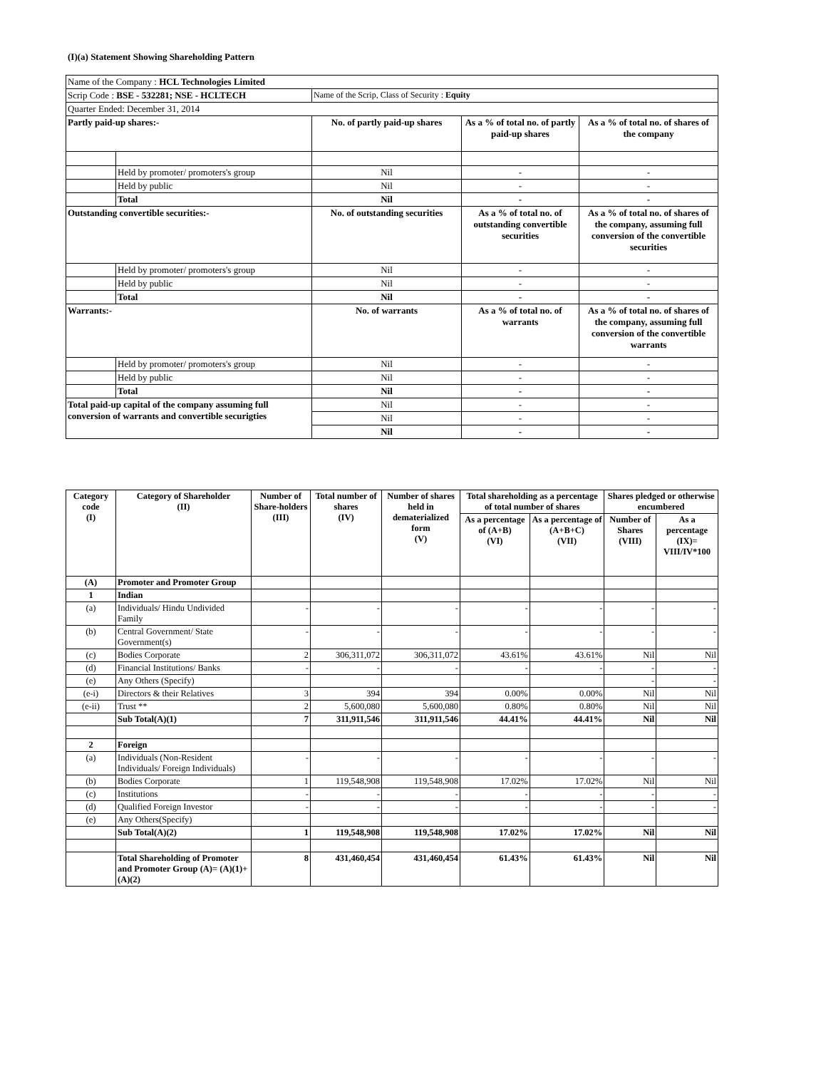(I)(a) Statement Showing Shareholding Pattern
| Name of the Company : HCL Technologies Limited | | | | |
| Scrip Code : BSE - 532281; NSE - HCLTECH | | Name of the Scrip, Class of Security : Equity | | |
| Quarter Ended: December 31, 2014 | | | | |
| Partly paid-up shares:- | | No. of partly paid-up shares | As a % of total no. of partly paid-up shares | As a % of total no. of shares of the company |
| | Held by promoter/ promoters's group | Nil | - | - |
| | Held by public | Nil | - | - |
| | Total | Nil | - | - |
| Outstanding convertible securities:- | | No. of outstanding securities | As a % of total no. of outstanding convertible securities | As a % of total no. of shares of the company, assuming full conversion of the convertible securities |
| | Held by promoter/ promoters's group | Nil | - | - |
| | Held by public | Nil | - | - |
| | Total | Nil | - | - |
| Warrants:- | | No. of warrants | As a % of total no. of warrants | As a % of total no. of shares of the company, assuming full conversion of the convertible warrants |
| | Held by promoter/ promoters's group | Nil | - | - |
| | Held by public | Nil | - | - |
| | Total | Nil | - | - |
| Total paid-up capital of the company assuming full conversion of warrants and convertible securigties | | Nil | - | - |
| | | Nil | - | - |
| | | Nil | - | - |
| Category code (I) | Category of Shareholder (II) | Number of Share-holders (III) | Total number of shares (IV) | Number of shares held in dematerialized form (V) | Total shareholding as a percentage of total number of shares | | Shares pledged or otherwise encumbered | |
| --- | --- | --- | --- | --- | --- | --- | --- | --- |
| | | | | | As a percentage of (A+B) (VI) | As a percentage of (A+B+C) (VII) | Number of Shares (VIII) | As a percentage (IX)= VIII/IV*100 |
| (A) | Promoter and Promoter Group | | | | | | | |
| 1 | Indian | | | | | | | |
| (a) | Individuals/ Hindu Undivided Family | - | - | - | - | - | - | - |
| (b) | Central Government/ State Government(s) | - | - | - | - | - | - | - |
| (c) | Bodies Corporate | 2 | 306,311,072 | 306,311,072 | 43.61% | 43.61% | Nil | Nil |
| (d) | Financial Institutions/ Banks | - | - | - | - | - | - | - |
| (e) | Any Others (Specify) | | | | | | - | - |
| (e-i) | Directors & their Relatives | 3 | 394 | 394 | 0.00% | 0.00% | Nil | Nil |
| (e-ii) | Trust ** | 2 | 5,600,080 | 5,600,080 | 0.80% | 0.80% | Nil | Nil |
| | Sub Total(A)(1) | 7 | 311,911,546 | 311,911,546 | 44.41% | 44.41% | Nil | Nil |
| 2 | Foreign | | | | | | | |
| (a) | Individuals (Non-Resident Individuals/ Foreign Individuals) | - | - | - | - | - | - | - |
| (b) | Bodies Corporate | 1 | 119,548,908 | 119,548,908 | 17.02% | 17.02% | Nil | Nil |
| (c) | Institutions | - | - | - | - | - | - | - |
| (d) | Qualified Foreign Investor | - | - | - | - | - | - | - |
| (e) | Any Others(Specify) | | | | | | | |
| | Sub Total(A)(2) | 1 | 119,548,908 | 119,548,908 | 17.02% | 17.02% | Nil | Nil |
| | Total Shareholding of Promoter and Promoter Group (A)= (A)(1)+(A)(2) | 8 | 431,460,454 | 431,460,454 | 61.43% | 61.43% | Nil | Nil |